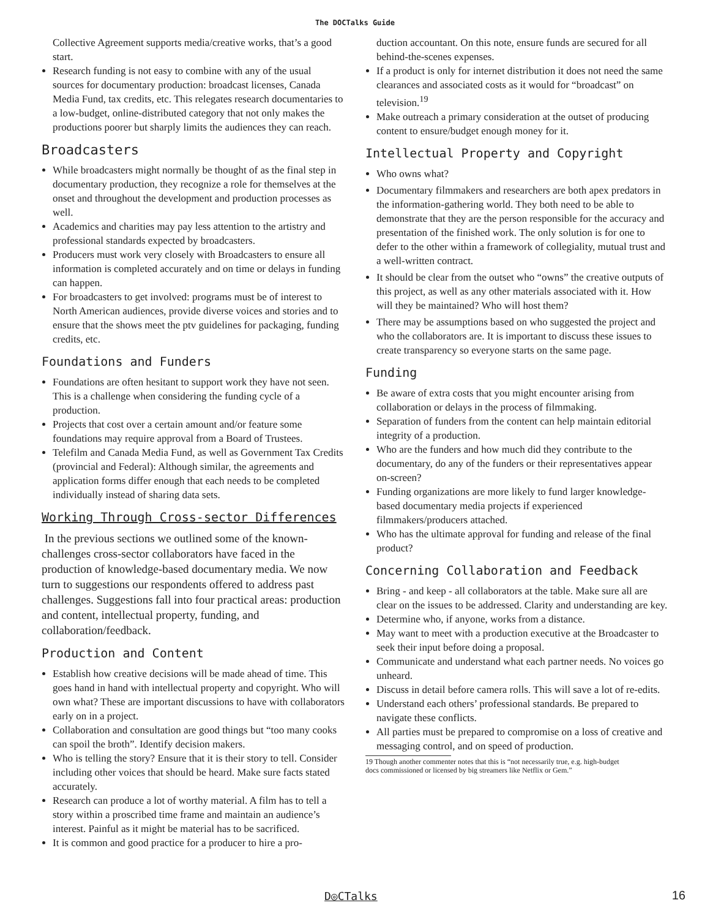The DOCTalks Guide
Collective Agreement supports media/creative works, that’s a good start.
Research funding is not easy to combine with any of the usual sources for documentary production: broadcast licenses, Canada Media Fund, tax credits, etc. This relegates research documentaries to a low-budget, online-distributed category that not only makes the productions poorer but sharply limits the audiences they can reach.
Broadcasters
While broadcasters might normally be thought of as the final step in documentary production, they recognize a role for themselves at the onset and throughout the development and production processes as well.
Academics and charities may pay less attention to the artistry and professional standards expected by broadcasters.
Producers must work very closely with Broadcasters to ensure all information is completed accurately and on time or delays in funding can happen.
For broadcasters to get involved: programs must be of interest to North American audiences, provide diverse voices and stories and to ensure that the shows meet the ptv guidelines for packaging, funding credits, etc.
Foundations and Funders
Foundations are often hesitant to support work they have not seen. This is a challenge when considering the funding cycle of a production.
Projects that cost over a certain amount and/or feature some foundations may require approval from a Board of Trustees.
Telefilm and Canada Media Fund, as well as Government Tax Credits (provincial and Federal): Although similar, the agreements and application forms differ enough that each needs to be completed individually instead of sharing data sets.
Working Through Cross-sector Differences
In the previous sections we outlined some of the known-challenges cross-sector collaborators have faced in the production of knowledge-based documentary media. We now turn to suggestions our respondents offered to address past challenges. Suggestions fall into four practical areas: production and content, intellectual property, funding, and collaboration/feedback.
Production and Content
Establish how creative decisions will be made ahead of time. This goes hand in hand with intellectual property and copyright. Who will own what? These are important discussions to have with collaborators early on in a project.
Collaboration and consultation are good things but “too many cooks can spoil the broth”. Identify decision makers.
Who is telling the story? Ensure that it is their story to tell. Consider including other voices that should be heard. Make sure facts stated accurately.
Research can produce a lot of worthy material. A film has to tell a story within a proscribed time frame and maintain an audience’s interest. Painful as it might be material has to be sacrificed.
It is common and good practice for a producer to hire a pro-
duction accountant. On this note, ensure funds are secured for all behind-the-scenes expenses.
If a product is only for internet distribution it does not need the same clearances and associated costs as it would for “broadcast” on television.<sup>19</sup>
Make outreach a primary consideration at the outset of producing content to ensure/budget enough money for it.
Intellectual Property and Copyright
Who owns what?
Documentary filmmakers and researchers are both apex predators in the information-gathering world. They both need to be able to demonstrate that they are the person responsible for the accuracy and presentation of the finished work. The only solution is for one to defer to the other within a framework of collegiality, mutual trust and a well-written contract.
It should be clear from the outset who “owns” the creative outputs of this project, as well as any other materials associated with it. How will they be maintained? Who will host them?
There may be assumptions based on who suggested the project and who the collaborators are. It is important to discuss these issues to create transparency so everyone starts on the same page.
Funding
Be aware of extra costs that you might encounter arising from collaboration or delays in the process of filmmaking.
Separation of funders from the content can help maintain editorial integrity of a production.
Who are the funders and how much did they contribute to the documentary, do any of the funders or their representatives appear on-screen?
Funding organizations are more likely to fund larger knowledge-based documentary media projects if experienced filmmakers/producers attached.
Who has the ultimate approval for funding and release of the final product?
Concerning Collaboration and Feedback
Bring - and keep - all collaborators at the table. Make sure all are clear on the issues to be addressed. Clarity and understanding are key.
Determine who, if anyone, works from a distance.
May want to meet with a production executive at the Broadcaster to seek their input before doing a proposal.
Communicate and understand what each partner needs. No voices go unheard.
Discuss in detail before camera rolls. This will save a lot of re-edits.
Understand each others’ professional standards. Be prepared to navigate these conflicts.
All parties must be prepared to compromise on a loss of creative and messaging control, and on speed of production.
19 Though another commenter notes that this is “not necessarily true, e.g. high-budget
docs commissioned or licensed by big streamers like Netflix or Gem.”
D◎CTalks 16